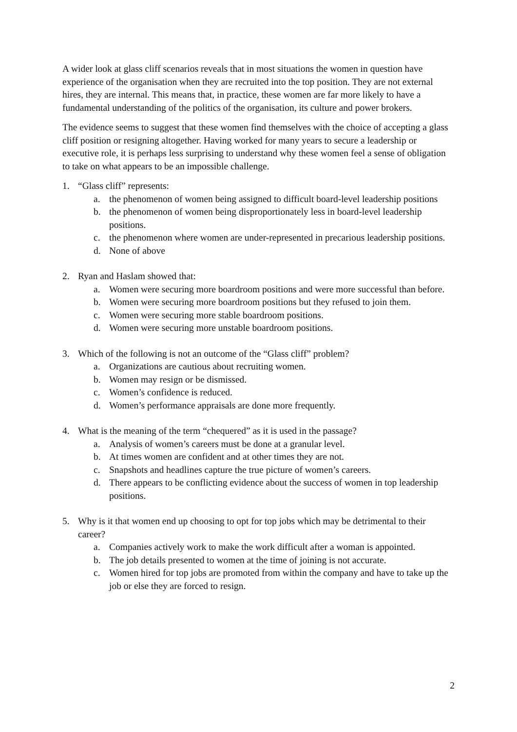A wider look at glass cliff scenarios reveals that in most situations the women in question have experience of the organisation when they are recruited into the top position. They are not external hires, they are internal. This means that, in practice, these women are far more likely to have a fundamental understanding of the politics of the organisation, its culture and power brokers.
The evidence seems to suggest that these women find themselves with the choice of accepting a glass cliff position or resigning altogether. Having worked for many years to secure a leadership or executive role, it is perhaps less surprising to understand why these women feel a sense of obligation to take on what appears to be an impossible challenge.
1. “Glass cliff” represents:
a. the phenomenon of women being assigned to difficult board-level leadership positions
b. the phenomenon of women being disproportionately less in board-level leadership positions.
c. the phenomenon where women are under-represented in precarious leadership positions.
d. None of above
2. Ryan and Haslam showed that:
a. Women were securing more boardroom positions and were more successful than before.
b. Women were securing more boardroom positions but they refused to join them.
c. Women were securing more stable boardroom positions.
d. Women were securing more unstable boardroom positions.
3. Which of the following is not an outcome of the “Glass cliff” problem?
a. Organizations are cautious about recruiting women.
b. Women may resign or be dismissed.
c. Women’s confidence is reduced.
d. Women’s performance appraisals are done more frequently.
4. What is the meaning of the term “chequered” as it is used in the passage?
a. Analysis of women’s careers must be done at a granular level.
b. At times women are confident and at other times they are not.
c. Snapshots and headlines capture the true picture of women’s careers.
d. There appears to be conflicting evidence about the success of women in top leadership positions.
5. Why is it that women end up choosing to opt for top jobs which may be detrimental to their career?
a. Companies actively work to make the work difficult after a woman is appointed.
b. The job details presented to women at the time of joining is not accurate.
c. Women hired for top jobs are promoted from within the company and have to take up the job or else they are forced to resign.
2